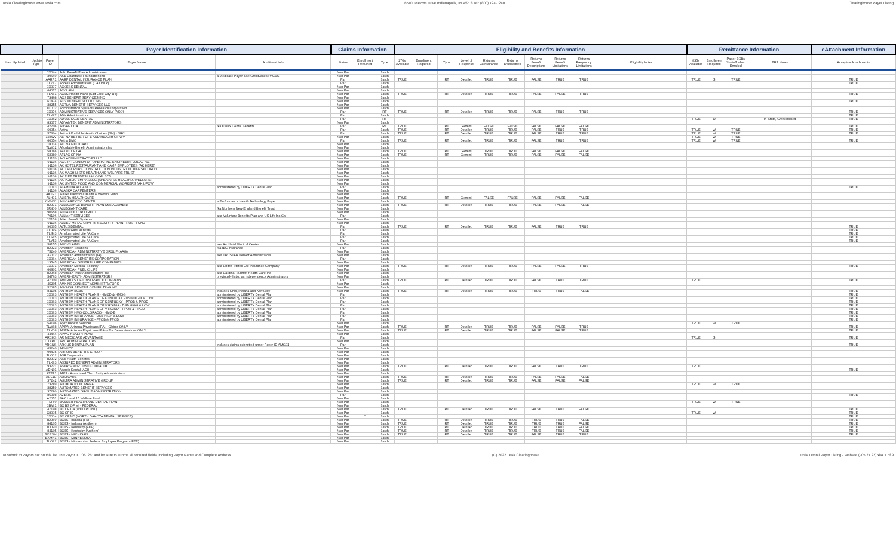Tesia Clearinghouse www.Tesia.com 6510 Telecom Drive Indianapolis, IN 46278 Tel: (800) 724-7240 Clearinghouse Payer Listing
| | | Payer Identification Information | | | Claims Information | | | Eligibility and Benefits Information | | | | | | | | | | Remittance Information | | | | eAttachment Information |
| --- | --- | --- | --- | --- | --- | --- | --- | --- | --- | --- | --- | --- | --- | --- | --- | --- | --- | --- | --- | --- | --- | --- |
| Last Updated | Update Type | Payer ID | Payer Name | Additional Info | Status | Enrollment Required | Type | 270s Available | Enrollment Required | Type | Level of Response | Returns Coinsurance | Returns Deductibles | Returns Benefit Descriptions | Returns Benefit Limitations | Returns Frequency Limitations | Eligibility Notes | 835s Available | Enrollment Required | Paper EOBs Shutoff when Enrolled | ERA Notes | Accepts eAttachments |
| | | CX044 | A & I Benefit Plan Administrators | | Non Par | | Batch | | | | | | | | | | | | | | | |
| | | 39640 | A&D Charitable Foundation Inc | a Medicare Payer, use GreatLakes PACES | Non Par | | Batch | | | | | | | | | | | | | | | |
| | | AARP1 | AARP DENTAL INSURANCE PLAN | | Par | | Batch | TRUE | | RT | Detailed | TRUE | TRUE | FALSE | TRUE | TRUE | | TRUE | S | TRUE | | TRUE |
| | | TLZ17 | Access Administrators (CA ONLY) | | Par | | Batch | | | | | | | | | | | | | | | TRUE |
| | | CX097 | ACCESS DENTAL | | Non Par | | Batch | | | | | | | | | | | | | | | |
| | | 64071 | ACCLAIM | | Non Par | | Batch | | | | | | | | | | | | | | | |
| | | TLX81 | ACEC Health Plans (Salt Lake City, UT) | | Non Par | | Batch | TRUE | | RT | Detailed | TRUE | TRUE | FALSE | FALSE | TRUE | | | | | | TRUE |
| | | 73468 | ACS BENEFIT SERVICES INC | | Non Par | | Batch | | | | | | | | | | | | | | | |
| | | 61474 | ACS BENEFIT SOLUTIONS | | Non Par | | Batch | | | | | | | | | | | | | | | TRUE |
| | | 38255 | ACTIVA BENEFIT SERVICES LLC | | Non Par | | Batch | | | | | | | | | | | | | | | |
| | | TLD02 | Administration Systems Research Corporation | | Non Par | | Batch | | | | | | | | | | | | | | | |
| | | CX076 | ADMINISTRATIVE SERVICES ONLY (ASO) | | Par | | RT | TRUE | | RT | Detailed | TRUE | TRUE | FALSE | TRUE | TRUE | | | | | | TRUE |
| | | TLX97 | ADN Administrators | | Par | | Batch | | | | | | | | | | | | | | | TRUE |
| | | CX052 | ADVANTAGE DENTAL | | Par | | RT | | | | | | | | | | | TRUE | O | | In-State, Credentialed | TRUE |
| | | 83077 | ADVANTEK BENEFIT ADMINISTRATORS | | Non Par | | Batch | | | | | | | | | | | | | | | |
| | | 42206 | ADVANTICA | fka Essex Dental Benefits | Par | | RT | TRUE | | RT | General | FALSE | FALSE | FALSE | FALSE | FALSE | | | | | | TRUE |
| | | 60054 | Aetna | | Par | | Batch | TRUE | | RT | Detailed | TRUE | TRUE | FALSE | TRUE | TRUE | | TRUE | W | TRUE | | TRUE |
| | | 57604 | Aetna Affordable Health Choices (SM) - SRC | | Par | | Batch | TRUE | | RT | Detailed | TRUE | TRUE | FALSE | TRUE | TRUE | | TRUE | W | TRUE | | TRUE |
| | | 128WV | AETNA BETTER LIFE AND HEALTH OF WV | | Non Par | | Batch | | | | | | | | | | | TRUE | W | TRUE | | |
| | | 60054 | Aetna DMO | | Par | | Batch | TRUE | | RT | Detailed | TRUE | TRUE | FALSE | TRUE | TRUE | | TRUE | W | TRUE | | TRUE |
| | | 18014 | AETNA MEDICARE | | Non Par | | Batch | | | | | | | | | | | | | | | |
| | | TLW02 | Affordable Benefit Administrators Inc | | Non Par | | Batch | | | | | | | | | | | | | | | |
| | | 58066 | AFLAC OF GA | | Non Par | | Batch | TRUE | | RT | General | TRUE | TRUE | FALSE | FALSE | FALSE | | | | | | |
| | | 52080 | AFLAC OF NY | | Non Par | | Batch | TRUE | | RT | General | TRUE | TRUE | FALSE | FALSE | FALSE | | | | | | |
| | | 11170 | A-G ADMINISTRATORS LLC | | Non Par | | Batch | | | | | | | | | | | | | | | |
| | | 91136 | AGC INTL UNION OF OPERATING ENGINEERS LOCAL 701 | | Non Par | | Batch | | | | | | | | | | | | | | | |
| | | 91136 | AK HOTEL RESTAURANT AND CAMP EMPLOYEES (AK HERE) | | Non Par | | Batch | | | | | | | | | | | | | | | |
| | | 91136 | AK LABORERS CONSTRUCTION INDUSTRY HLTH & SECURITY | | Non Par | | Batch | | | | | | | | | | | | | | | |
| | | 91136 | AK MACHINISTS HEALTH AND WELFARE TRUST | | Non Par | | Batch | | | | | | | | | | | | | | | |
| | | 91136 | AK PIPE TRADES U A LOCAL 375 | | Non Par | | Batch | | | | | | | | | | | | | | | |
| | | 91136 | AK PUBLIC EMP ASSOC (APEA/AFSS HEALTH & WELFARE) | | Non Par | | Batch | | | | | | | | | | | | | | | |
| | | 91136 | AK UNITED FOOD AND COMMERCIAL WORKERS (AK UFCW) | | Non Par | | Batch | | | | | | | | | | | | | | | |
| | | CX083 | ALAMEDA ALLIANCE | administered by LIBERTY Dental Plan | Par | | Batch | | | | | | | | | | | | | | | TRUE |
| | | 91136 | ALASKA CARPENTERS | | Non Par | | Batch | | | | | | | | | | | | | | | |
| | | AKEF1 | Alaska Electrical Health & Welfare Fund | | Non Par | | Batch | | | | | | | | | | | | | | | |
| | | ALH01 | ALIERA HEALTHCARE | | Non Par | | Batch | TRUE | | RT | General | FALSE | FALSE | FALSE | FALSE | FALSE | | | | | | |
| | | CX0CC | ALLCARE CCO DENTAL | a Performance Health Technology Payer | Non Par | | Batch | | | | | | | | | | | | | | | |
| | | TLO71 | ALLEGIANCE BENEFIT PLAN MANAGEMENT | | Non Par | | Batch | TRUE | | RT | Detailed | TRUE | TRUE | FALSE | FALSE | FALSE | | | | | | |
| | | BR400 | ALLEGIANT CARE | fka Northern New England Benefit Trust | Non Par | | Batch | | | | | | | | | | | | | | | |
| | | 90658 | ALLIANCE CDR DIRECT | | Non Par | | Batch | | | | | | | | | | | | | | | |
| | | 70106 | ALLIANT SERVICES | aka Voluntary Benefits Plan and US Life Ins Co | Par | | Batch | | | | | | | | | | | | | | | |
| | | CX156 | Allied Benefit Systems | | Non Par | | Batch | | | | | | | | | | | | | | | |
| | | 91136 | ALLIED METAL CRAFTS SECURITY PLAN TRUST FUND | | Non Par | | Batch | | | | | | | | | | | | | | | |
| | | 90005 | ALTUS DENTAL | | Par | | Batch | TRUE | | RT | Detailed | TRUE | TRUE | FALSE | TRUE | TRUE | | | | | | TRUE |
| | | STR01 | Always Care Benefits | | Par | | Batch | | | | | | | | | | | | | | | TRUE |
| | | TLS43 | Amalgamated Life / AlCare | | Par | | Batch | | | | | | | | | | | | | | | TRUE |
| | | TLS15 | Amalgamated Life / AlCare | | Par | | Batch | | | | | | | | | | | | | | | TRUE |
| | | TLY53 | Amalgamated Life / AlCare | | Par | | Batch | | | | | | | | | | | | | | | TRUE |
| | | 58155 | AMC CLAIMS | aka Archbold Medical Center | Non Par | | Batch | | | | | | | | | | | | | | | |
| | | TLO23 | Ameriben Solutions | fka IEC Insurance | Par | | Batch | | | | | | | | | | | | | | | |
| | | 75240 | AMERICAN ADMINISTRATIVE GROUP (AAG) | | Non Par | | Batch | | | | | | | | | | | | | | | |
| | | 42112 | American Administrators (IA) | aka TRUSTAR Benefit Administrators | Non Par | | Batch | | | | | | | | | | | | | | | |
| | | CX084 | AMERICAN BENEFITS CORPORATION | | Par | | Batch | | | | | | | | | | | | | | | |
| | | 13545 | AMERICAN GENERAL LIFE COMPANIES | | Non Par | | Batch | | | | | | | | | | | | | | | |
| | | CX001 | American Medical Security | aka United States Life Insurance Company | Non Par | | Batch | TRUE | | RT | Detailed | TRUE | TRUE | FALSE | FALSE | TRUE | | | | | | TRUE |
| | | 60801 | AMERICAN PUBLIC LIFE | | Non Par | | Batch | | | | | | | | | | | | | | | |
| | | TLO48 | American Trust Administrators Inc | aka Cardinal Summit Health Care Inc | Non Par | | Batch | | | | | | | | | | | | | | | |
| | | 54763 | AMERIHEALTH ADMINISTRATORS | previously listed as Independence Administrators | Non Par | | Batch | | | | | | | | | | | | | | | |
| | | 47009 | AMERITAS LIFE INSURANCE COMPANY | | Par | | Batch | TRUE | | RT | Detailed | TRUE | TRUE | FALSE | TRUE | TRUE | | TRUE | | | | TRUE |
| | | 45205 | AMKINS CONNECT ADMINISTRATORS | | Non Par | | Batch | | | | | | | | | | | | | | | |
| | | 52085 | ANCHOR BENEFIT CONSULTING INC | | Non Par | | Batch | | | | | | | | | | | | | | | |
| | | 84105 | ANTHEM BCBS | includes Ohio, Indiana and Kentucky | Non Par | | Batch | TRUE | | RT | Detailed | TRUE | TRUE | TRUE | TRUE | FALSE | | | | | | TRUE |
| | | CX083 | ANTHEM HEALTH PLANS - HMOD & HMOG | administered by LIBERTY Dental Plan | Par | | Batch | | | | | | | | | | | | | | | TRUE |
| | | CX083 | ANTHEM HEALTH PLANS OF KENTUCKY - DSB HIGH & LOW | administered by LIBERTY Dental Plan | Par | | Batch | | | | | | | | | | | | | | | TRUE |
| | | CX083 | ANTHEM HEALTH PLANS OF KENTUCKY - PPOB & PPOD | administered by LIBERTY Dental Plan | Par | | Batch | | | | | | | | | | | | | | | TRUE |
| | | CX083 | ANTHEM HEALTH PLANS OF VIRGINIA - DSB HIGH & LOW | administered by LIBERTY Dental Plan | Par | | Batch | | | | | | | | | | | | | | | TRUE |
| | | CX083 | ANTHEM HEALTH PLANS OF VIRGINIA - PPOB & PPOD | administered by LIBERTY Dental Plan | Par | | Batch | | | | | | | | | | | | | | | TRUE |
| | | CX083 | ANTHEM HMO COLORADO - HMO-B | administered by LIBERTY Dental Plan | Par | | Batch | | | | | | | | | | | | | | | TRUE |
| | | CX083 | ANTHEM INSURANCE - DSB HIGH & LOW | administered by LIBERTY Dental Plan | Par | | Batch | | | | | | | | | | | | | | | TRUE |
| | | CX083 | ANTHEM INSURANCE - PPOB & PPOD | administered by LIBERTY Dental Plan | Par | | Batch | | | | | | | | | | | | | | | TRUE |
| | | 54196 | Apex Benefit Services | | Non Par | | Batch | | | | | | | | | | | TRUE | W | TRUE | | |
| | | TLW88 | APIPA (Arizona Physicians IPA) - Claims ONLY | | Non Par | | Batch | TRUE | | RT | Detailed | TRUE | TRUE | FALSE | FALSE | TRUE | | | | | | TRUE |
| | | TLX06 | APIPA (Arizona Physicians IPA) - Pre Determinations ONLY | | Non Par | | Batch | TRUE | | RT | Detailed | TRUE | TRUE | FALSE | FALSE | TRUE | | | | | | TRUE |
| | | 44444 | APWU HEALTH PLAN | | Non Par | | Batch | | | | | | | | | | | | | | | |
| | | ARCHS | AR MEDICARE ADVANTAGE | | Par | | Batch | | | | | | | | | | | TRUE | S | | | TRUE |
| | | CXARC | ARC ADMINISTRATORS | | Non Par | | Batch | | | | | | | | | | | | | | | |
| | | ARGUS | ARGUS DENTAL PLAN | includes claims submitted under Payer ID AMG01 | Par | | Batch | | | | | | | | | | | | | | | TRUE |
| | | 65240 | ARM LTD | | Non Par | | Batch | | | | | | | | | | | | | | | |
| | | 90475 | ARROW BENEFITS GROUP | | Non Par | | Batch | | | | | | | | | | | | | | | |
| | | TLO02 | ASR Corporation | | Non Par | | Batch | | | | | | | | | | | | | | | |
| | | TLO02 | ASR Health Benefits | | Non Par | | Batch | | | | | | | | | | | | | | | |
| | | TLX83 | ASSURED BENEFIT ADMINISTRATORS | | Non Par | | Batch | | | | | | | | | | | | | | | |
| | | 93221 | ASURIS NORTHWEST HEALTH | | Non Par | | Batch | TRUE | | RT | Detailed | TRUE | TRUE | FALSE | TRUE | TRUE | | TRUE | | | | |
| | | ADN01 | Atlantic Dental (ADI) | | Non Par | | Batch | | | | | | | | | | | | | | | TRUE |
| | | ATPA1 | ATPA - Associated Third Party Administrators | | Non Par | | Batch | | | | | | | | | | | | | | | |
| | | AUL1C | AULTCARE | | Non Par | | Batch | TRUE | | RT | Detailed | TRUE | TRUE | FALSE | FALSE | FALSE | | | | | | |
| | | 37242 | AULTRA ADMINISTRATIVE GROUP | | Non Par | | Batch | TRUE | | RT | Detailed | TRUE | TRUE | FALSE | FALSE | FALSE | | | | | | |
| | | 73289 | AUTHOR BY HUMANA | | Non Par | | Batch | | | | | | | | | | | TRUE | W | TRUE | | |
| | | 38259 | AUTOMATED BENEFIT SERVICES | | Non Par | | Batch | | | | | | | | | | | | | | | |
| | | 37280 | AUTOMATED GROUP ADMINISTRATION | | Non Par | | Batch | | | | | | | | | | | | | | | |
| | | 86098 | AVESIS | | Par | | Batch | | | | | | | | | | | | | | | TRUE |
| | | A2051 | BAC Local 15 Welfare Fund | | Non Par | | Batch | | | | | | | | | | | | | | | |
| | | TLT50 | BANNER HEALTH AND DENTAL PLAN | | Non Par | | Batch | | | | | | | | | | | TRUE | W | TRUE | | |
| | | CBMI1 | BC BS OF MI - FEDERAL | | Non Par | | Batch | | | | | | | | | | | | | | | |
| | | 47198 | BC OF CA (WELLPOINT) | | Non Par | | Batch | TRUE | | RT | Detailed | TRUE | TRUE | FALSE | TRUE | FALSE | | | | | | TRUE |
| | | C8005 | BC OF ID | | Non Par | | Batch | | | | | | | | | | | TRUE | W | | | TRUE |
| | | CX004 | BC OF ND (NORTH DAKOTA DENTAL SERVICE) | | Non Par | O | Batch | | | | | | | | | | | | | | | TRUE |
| | | TLO89 | BCBS - Indiana (FEP) | | Non Par | | Batch | TRUE | | RT | Detailed | TRUE | TRUE | TRUE | TRUE | FALSE | | | | | | TRUE |
| | | 84105 | BCBS - Indiana (Anthem) | | Non Par | | Batch | TRUE | | RT | Detailed | TRUE | TRUE | TRUE | TRUE | FALSE | | | | | | TRUE |
| | | TLO90 | BCBS - Kentucky (FEP) | | Non Par | | Batch | TRUE | | RT | Detailed | TRUE | TRUE | TRUE | TRUE | FALSE | | | | | | TRUE |
| | | 84105 | BCBS - Kentucky (Anthem) | | Non Par | | Batch | TRUE | | RT | Detailed | TRUE | TRUE | TRUE | TRUE | FALSE | | | | | | TRUE |
| | | BCBSM | BCBS - MICHIGAN | | Non Par | | Batch | TRUE | | RT | Detailed | TRUE | TRUE | FALSE | TRUE | TRUE | | | | | | TRUE |
| | | BXMN1 | BCBS - MINNESOTA | | Non Par | | Batch | | | | | | | | | | | | | | | |
| | | TLO22 | BCBS - Minnesota - Federal Employee Program (FEP) | | Non Par | | Batch | | | | | | | | | | | | | | | |
To submit to Payors not on this list, use Payor ID "06126" and be sure to submit all required fields, including Payor Name and Complete Address. (C) 2022 Tesia Clearinghouse Tesia Dental Payer Listing - Website (v05.27.22).xlsx 1 of 9